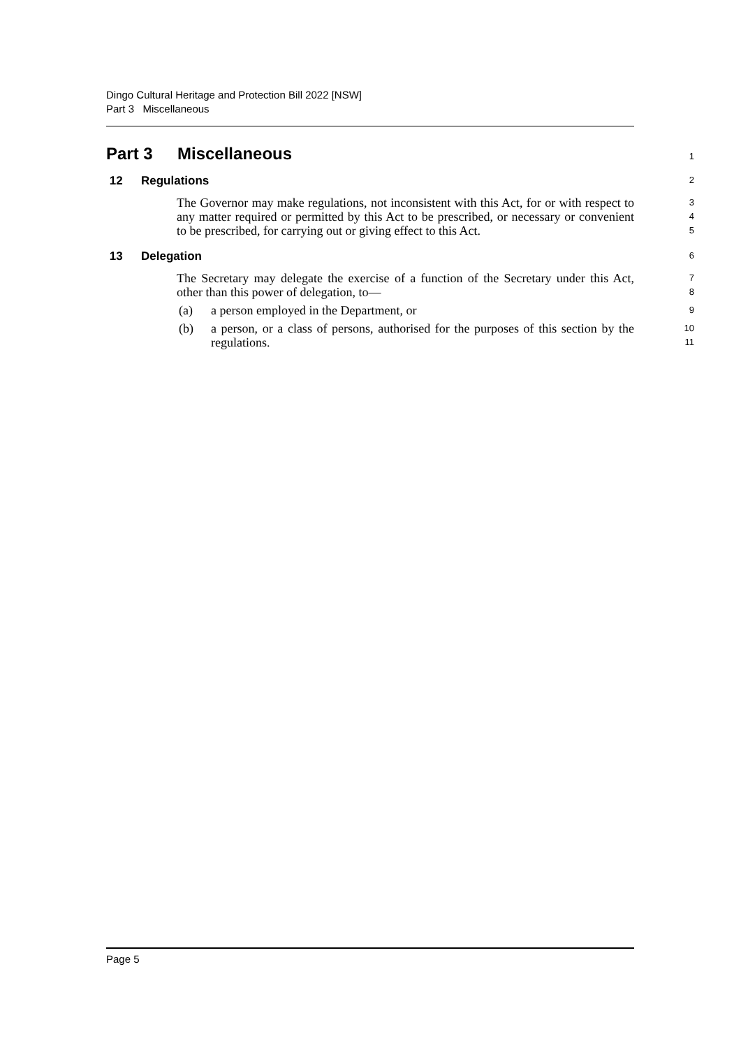Dingo Cultural Heritage and Protection Bill 2022 [NSW]
Part 3 Miscellaneous
Part 3 Miscellaneous
1
12 Regulations
2
The Governor may make regulations, not inconsistent with this Act, for or with respect to any matter required or permitted by this Act to be prescribed, or necessary or convenient to be prescribed, for carrying out or giving effect to this Act.
3
4
5
13 Delegation
6
The Secretary may delegate the exercise of a function of the Secretary under this Act, other than this power of delegation, to—
7
8
(a) a person employed in the Department, or
9
(b) a person, or a class of persons, authorised for the purposes of this section by the regulations.
10
11
Page 5